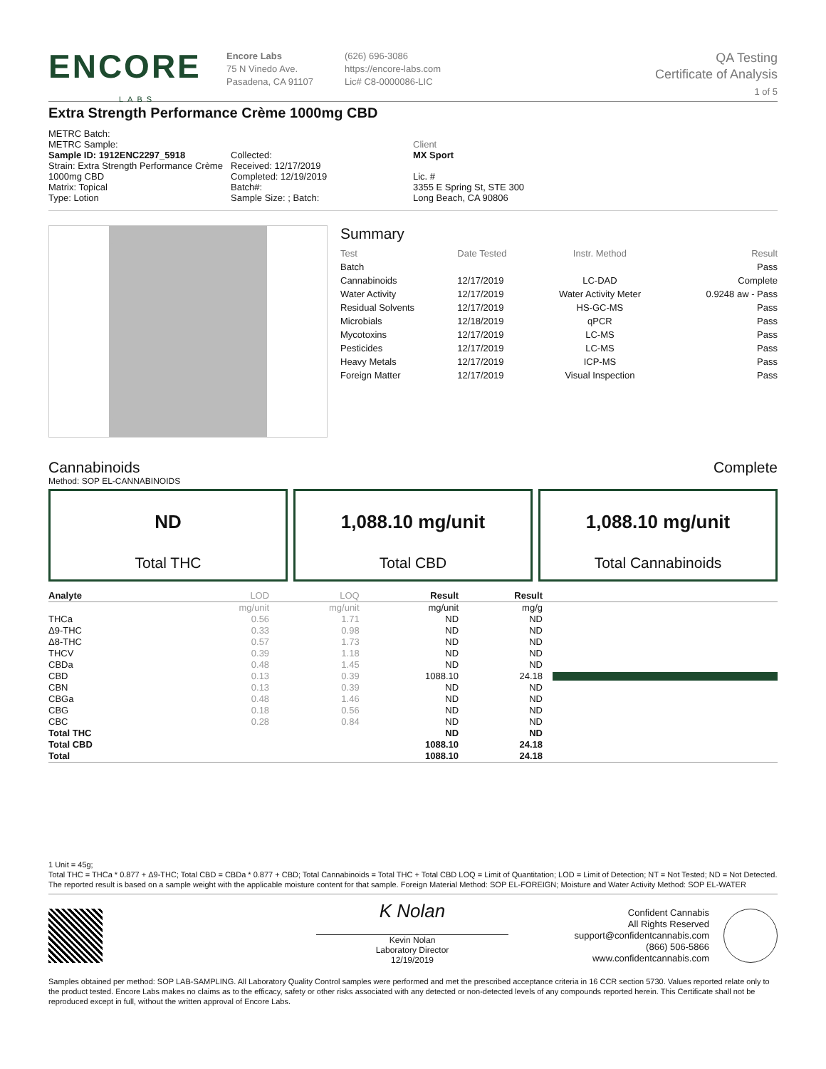ENCORE
LABS
Encore Labs
75 N Vinedo Ave.
Pasadena, CA 91107
(626) 696-3086
https://encore-labs.com
Lic# C8-0000086-LIC
QA Testing
Certificate of Analysis
1 of 5
Extra Strength Performance Crème 1000mg CBD
METRC Batch:
METRC Sample:
Sample ID: 1912ENC2297_5918
Strain: Extra Strength Performance Crème 1000mg CBD
Matrix: Topical
Type: Lotion
Collected:
Received: 12/17/2019
Completed: 12/19/2019
Batch#:
Sample Size: ; Batch:
Client
MX Sport
Lic. #
3355 E Spring St, STE 300
Long Beach, CA 90806
Summary
| Test | Date Tested | Instr. Method | Result |
| Batch | | | Pass |
| Cannabinoids | 12/17/2019 | LC-DAD | Complete |
| Water Activity | 12/17/2019 | Water Activity Meter | 0.9248 aw - Pass |
| Residual Solvents | 12/17/2019 | HS-GC-MS | Pass |
| Microbials | 12/18/2019 | qPCR | Pass |
| Mycotoxins | 12/17/2019 | LC-MS | Pass |
| Pesticides | 12/17/2019 | LC-MS | Pass |
| Heavy Metals | 12/17/2019 | ICP-MS | Pass |
| Foreign Matter | 12/17/2019 | Visual Inspection | Pass |
Cannabinoids Complete
Method: SOP EL-CANNABINOIDS
ND
Total THC
1,088.10 mg/unit
Total CBD
1,088.10 mg/unit
Total Cannabinoids
| Analyte | LOD | LOQ | Result | Result | |
| --- | --- | --- | --- | --- | --- |
| | mg/unit | mg/unit | mg/unit | mg/g | |
| THCa | 0.56 | 1.71 | ND | ND | |
| Δ9-THC | 0.33 | 0.98 | ND | ND | |
| Δ8-THC | 0.57 | 1.73 | ND | ND | |
| THCV | 0.39 | 1.18 | ND | ND | |
| CBDa | 0.48 | 1.45 | ND | ND | |
| CBD | 0.13 | 0.39 | 1088.10 | 24.18 | |
| CBN | 0.13 | 0.39 | ND | ND | |
| CBGa | 0.48 | 1.46 | ND | ND | |
| CBG | 0.18 | 0.56 | ND | ND | |
| CBC | 0.28 | 0.84 | ND | ND | |
| Total THC | | | ND | ND | |
| Total CBD | | | 1088.10 | 24.18 | |
| Total | | | 1088.10 | 24.18 | |
1 Unit = 45g;
Total THC = THCa * 0.877 + Δ9-THC; Total CBD = CBDa * 0.877 + CBD; Total Cannabinoids = Total THC + Total CBD LOQ = Limit of Quantitation; LOD = Limit of Detection; NT = Not Tested; ND = Not Detected. The reported result is based on a sample weight with the applicable moisture content for that sample. Foreign Material Method: SOP EL-FOREIGN; Moisture and Water Activity Method: SOP EL-WATER
K Nolan
Kevin Nolan
Laboratory Director
12/19/2019
Confident Cannabis
All Rights Reserved
support@confidentcannabis.com
(866) 506-5866
www.confidentcannabis.com
Samples obtained per method: SOP LAB-SAMPLING. All Laboratory Quality Control samples were performed and met the prescribed acceptance criteria in 16 CCR section 5730. Values reported relate only to the product tested. Encore Labs makes no claims as to the efficacy, safety or other risks associated with any detected or non-detected levels of any compounds reported herein. This Certificate shall not be reproduced except in full, without the written approval of Encore Labs.